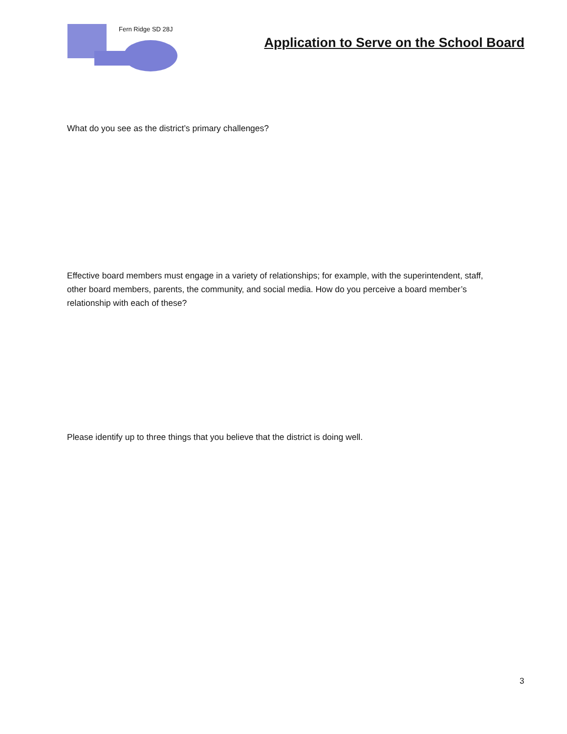Fern Ridge SD 28J
Application to Serve on the School Board
What do you see as the district’s primary challenges?
Effective board members must engage in a variety of relationships; for example, with the superintendent, staff, other board members, parents, the community, and social media. How do you perceive a board member’s relationship with each of these?
Please identify up to three things that you believe that the district is doing well.
3